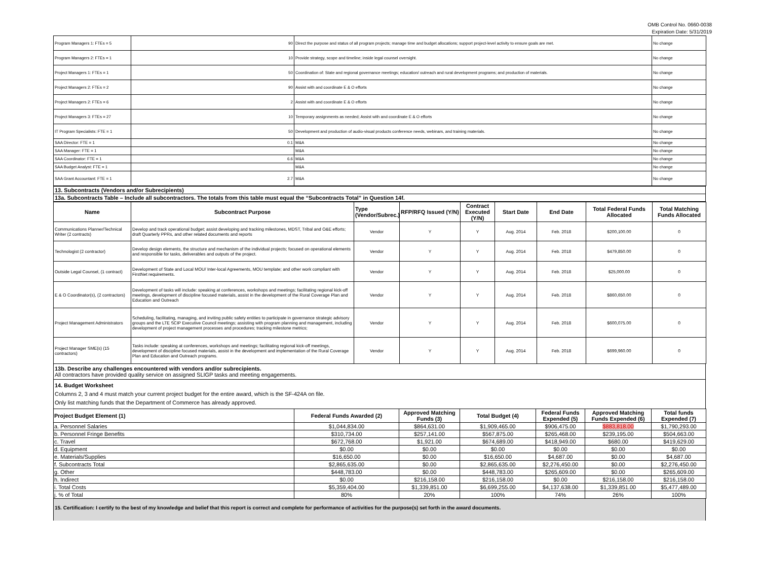OMB Control No. 0660-0038
Expiration Date: 5/31/2019
| Program Managers 1: FTEs = 5 | 90 | Direct the purpose and status of all program projects; manage time and budget allocations; support project-level activity to ensure goals are met. | No change |
| Program Managers 2: FTEs = 1 | 10 | Provide strategy, scope and timeline; inside legal counsel oversight. | No change |
| Project Managers 1: FTEs = 1 | 50 | Coordination of: State and regional governance meetings; education/ outreach and rural development programs; and production of materials. | No change |
| Project Managers 2: FTEs = 2 | 90 | Assist with and coordinate E & O efforts | No change |
| Project Managers 2: FTEs = 6 | 2 | Assist with and coordinate E & O efforts | No change |
| Project Managers 3: FTEs = 27 | 10 | Temporary assignments as needed; Assist with and coordinate E & O efforts | No change |
| IT Program Specialists: FTE = 1 | 50 | Development and production of audio-visual products conference needs, webinars, and training materials. | No change |
| SAA Director: FTE = 1 | 0.1 | M&A | No change |
| SAA Manager: FTE = 1 | | M&A | No change |
| SAA Coordinator: FTE = 1 | 6.6 | M&A | No change |
| SAA Budget Analyst: FTE = 1 | | M&A | No change |
| SAA Grant Accountant: FTE = 1 | 2.7 | M&A | No change |
13. Subcontracts (Vendors and/or Subrecipients)
13a. Subcontracts Table – Include all subcontractors. The totals from this table must equal the “Subcontracts Total” in Question 14f.
| Name | Subcontract Purpose | Type (Vendor/Subrec.) | RFP/RFQ Issued (Y/N) | Contract Executed (Y/N) | Start Date | End Date | Total Federal Funds Allocated | Total Matching Funds Allocated |
| --- | --- | --- | --- | --- | --- | --- | --- | --- |
| Communications Planner/Technical Writer (2 contracts) | Develop and track operational budget; assist developing and tracking milestones, MDST, Tribal and O&E efforts; draft Quarterly PPRs, and other related documents and reports | Vendor | Y | Y | Aug. 2014 | Feb. 2018 | $200,100.00 | 0 |
| Technologist (2 contractor) | Develop design elements, the structure and mechanism of the individual projects; focused on operational elements and responsible for tasks, deliverables and outputs of the project. | Vendor | Y | Y | Aug. 2014 | Feb. 2018 | $479,850.00 | 0 |
| Outside Legal Counsel, (1 contract) | Development of State and Local MOU/ Inter-local Agreements, MOU template; and other work compliant with FirstNet requirements. | Vendor | Y | Y | Aug. 2014 | Feb. 2018 | $25,000.00 | 0 |
| E & O Coordinator(s), (2 contractors) | Development of tasks will include: speaking at conferences, workshops and meetings; facilitating regional kick-off meetings, development of discipline focused materials, assist in the development of the Rural Coverage Plan and Education and Outreach | Vendor | Y | Y | Aug. 2014 | Feb. 2018 | $860,650.00 | 0 |
| Project Management Administrators | Scheduling, facilitating, managing, and inviting public safety entities to participate in governance strategic advisory groups and the LTE SCIP Executive Council meetings; assisting with program planning and management, including development of project management processes and procedures; tracking milestone metrics; | Vendor | Y | Y | Aug. 2014 | Feb. 2018 | $600,075.00 | 0 |
| Project Manager SME(s) (15 contractors) | Tasks include: speaking at conferences, workshops and meetings; facilitating regional kick-off meetings, development of discipline focused materials, assist in the development and implementation of the Rural Coverage Plan and Education and Outreach programs. | Vendor | Y | Y | Aug. 2014 | Feb. 2018 | $699,960.00 | 0 |
13b. Describe any challenges encountered with vendors and/or subrecipients.
All contractors have provided quality service on assigned SLIGP tasks and meeting engagements.
14. Budget Worksheet
Columns 2, 3 and 4 must match your current project budget for the entire award, which is the SF-424A on file.
Only list matching funds that the Department of Commerce has already approved.
| Project Budget Element (1) | Federal Funds Awarded (2) | Approved Matching Funds (3) | Total Budget (4) | Federal Funds Expended (5) | Approved Matching Funds Expended (6) | Total funds Expended (7) |
| --- | --- | --- | --- | --- | --- | --- |
| a. Personnel Salaries | $1,044,834.00 | $864,631.00 | $1,909,465.00 | $906,475.00 | $883,818.00 | $1,790,293.00 |
| b. Personnel Fringe Benefits | $310,734.00 | $257,141.00 | $567,875.00 | $265,468.00 | $239,195.00 | $504,663.00 |
| c. Travel | $672,768.00 | $1,921.00 | $674,689.00 | $418,949.00 | $680.00 | $419,629.00 |
| d. Equipment | $0.00 | $0.00 | $0.00 | $0.00 | $0.00 | $0.00 |
| e. Materials/Supplies | $16,650.00 | $0.00 | $16,650.00 | $4,687.00 | $0.00 | $4,687.00 |
| f. Subcontracts Total | $2,865,635.00 | $0.00 | $2,865,635.00 | $2,276,450.00 | $0.00 | $2,276,450.00 |
| g. Other | $448,783.00 | $0.00 | $448,783.00 | $265,609.00 | $0.00 | $265,609.00 |
| h. Indirect | $0.00 | $216,158.00 | $216,158.00 | $0.00 | $216,158.00 | $216,158.00 |
| i. Total Costs | $5,359,404.00 | $1,339,851.00 | $6,699,255.00 | $4,137,638.00 | $1,339,851.00 | $5,477,489.00 |
| j. % of Total | 80% | 20% | 100% | 74% | 26% | 100% |
15. Certification: I certify to the best of my knowledge and belief that this report is correct and complete for performance of activities for the purpose(s) set forth in the award documents.